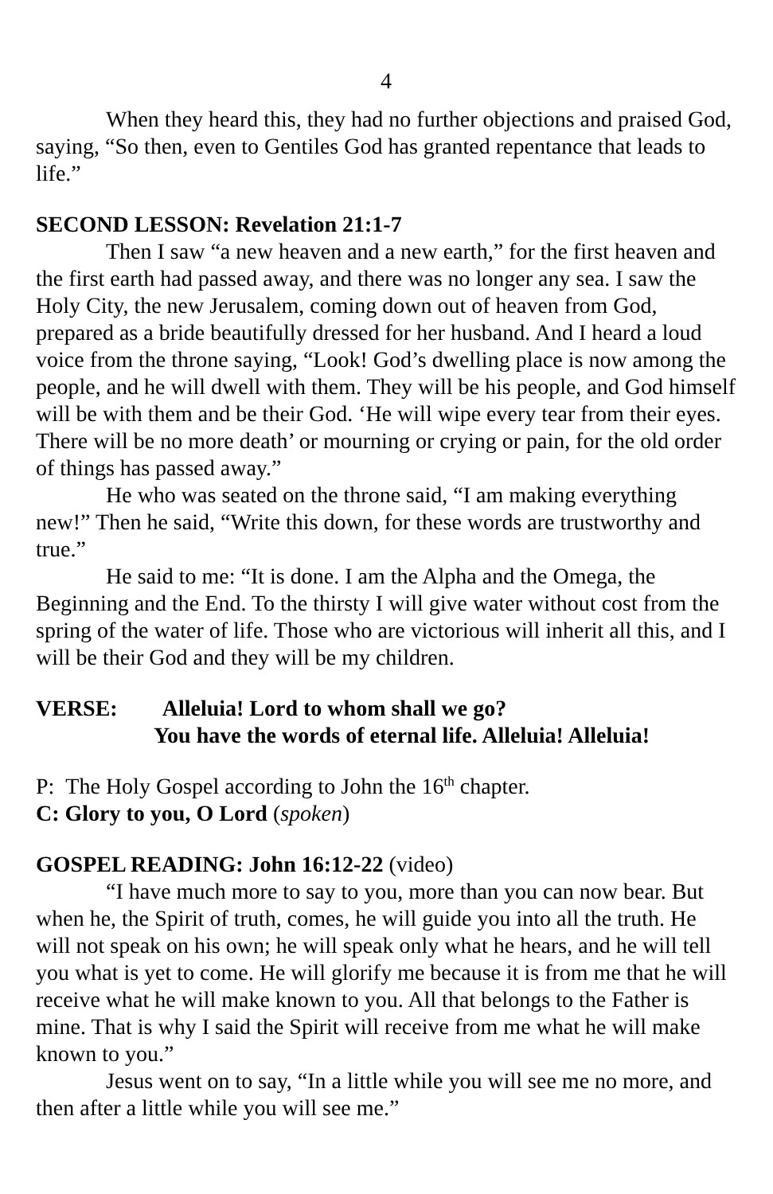4
When they heard this, they had no further objections and praised God, saying, “So then, even to Gentiles God has granted repentance that leads to life.”
SECOND LESSON: Revelation 21:1-7
Then I saw “a new heaven and a new earth,” for the first heaven and the first earth had passed away, and there was no longer any sea. I saw the Holy City, the new Jerusalem, coming down out of heaven from God, prepared as a bride beautifully dressed for her husband. And I heard a loud voice from the throne saying, “Look! God’s dwelling place is now among the people, and he will dwell with them. They will be his people, and God himself will be with them and be their God. ‘He will wipe every tear from their eyes. There will be no more death’ or mourning or crying or pain, for the old order of things has passed away.”
He who was seated on the throne said, “I am making everything new!” Then he said, “Write this down, for these words are trustworthy and true.”
He said to me: “It is done. I am the Alpha and the Omega, the Beginning and the End. To the thirsty I will give water without cost from the spring of the water of life. Those who are victorious will inherit all this, and I will be their God and they will be my children.
VERSE: Alleluia! Lord to whom shall we go?
You have the words of eternal life. Alleluia! Alleluia!
P: The Holy Gospel according to John the 16<sup>th</sup> chapter.
C: Glory to you, O Lord (spoken)
GOSPEL READING: John 16:12-22 (video)
“I have much more to say to you, more than you can now bear. But when he, the Spirit of truth, comes, he will guide you into all the truth. He will not speak on his own; he will speak only what he hears, and he will tell you what is yet to come. He will glorify me because it is from me that he will receive what he will make known to you. All that belongs to the Father is mine. That is why I said the Spirit will receive from me what he will make known to you.”
Jesus went on to say, “In a little while you will see me no more, and then after a little while you will see me.”